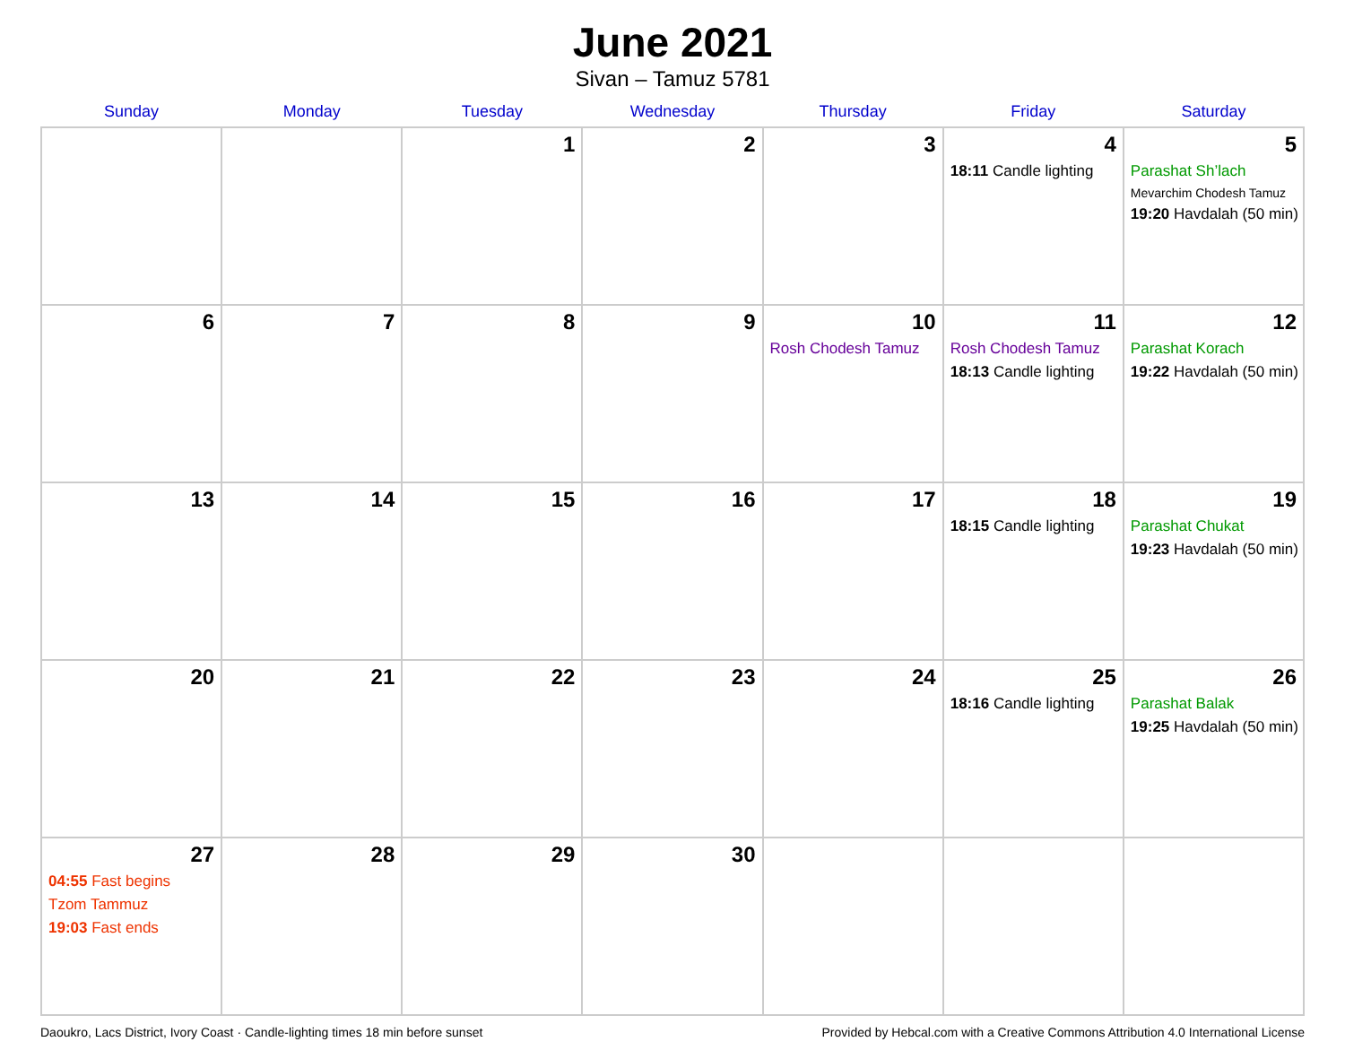June 2021
Sivan – Tamuz 5781
| Sunday | Monday | Tuesday | Wednesday | Thursday | Friday | Saturday |
| --- | --- | --- | --- | --- | --- | --- |
| | | 1 | 2 | 3 | 4 18:11 Candle lighting | 5 Parashat Sh’lach Mevarchim Chodesh Tamuz 19:20 Havdalah (50 min) |
| 6 | 7 | 8 | 9 | 10 Rosh Chodesh Tamuz | 11 Rosh Chodesh Tamuz 18:13 Candle lighting | 12 Parashat Korach 19:22 Havdalah (50 min) |
| 13 | 14 | 15 | 16 | 17 | 18 18:15 Candle lighting | 19 Parashat Chukat 19:23 Havdalah (50 min) |
| 20 | 21 | 22 | 23 | 24 | 25 18:16 Candle lighting | 26 Parashat Balak 19:25 Havdalah (50 min) |
| 27 04:55 Fast begins Tzom Tammuz 19:03 Fast ends | 28 | 29 | 30 | | | |
Daoukro, Lacs District, Ivory Coast · Candle-lighting times 18 min before sunset Provided by Hebcal.com with a Creative Commons Attribution 4.0 International License